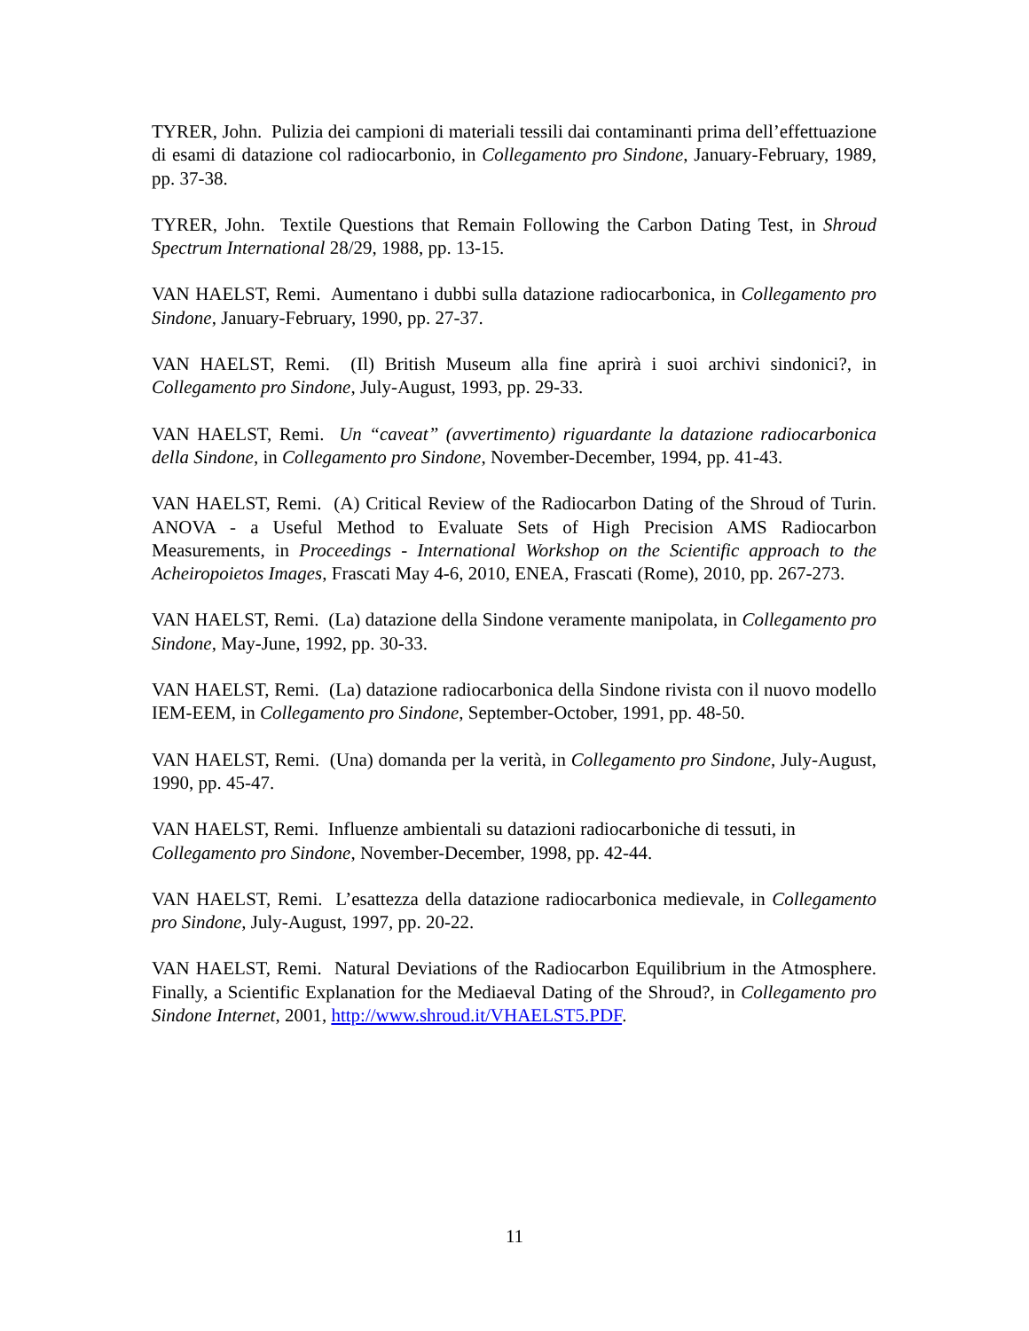TYRER, John. Pulizia dei campioni di materiali tessili dai contaminanti prima dell’effettuazione di esami di datazione col radiocarbonio, in Collegamento pro Sindone, January-February, 1989, pp. 37-38.
TYRER, John. Textile Questions that Remain Following the Carbon Dating Test, in Shroud Spectrum International 28/29, 1988, pp. 13-15.
VAN HAELST, Remi. Aumentano i dubbi sulla datazione radiocarbonica, in Collegamento pro Sindone, January-February, 1990, pp. 27-37.
VAN HAELST, Remi. (Il) British Museum alla fine aprirà i suoi archivi sindonici?, in Collegamento pro Sindone, July-August, 1993, pp. 29-33.
VAN HAELST, Remi. Un “caveat” (avvertimento) riguardante la datazione radiocarbonica della Sindone, in Collegamento pro Sindone, November-December, 1994, pp. 41-43.
VAN HAELST, Remi. (A) Critical Review of the Radiocarbon Dating of the Shroud of Turin. ANOVA - a Useful Method to Evaluate Sets of High Precision AMS Radiocarbon Measurements, in Proceedings - International Workshop on the Scientific approach to the Acheiropoietos Images, Frascati May 4-6, 2010, ENEA, Frascati (Rome), 2010, pp. 267-273.
VAN HAELST, Remi. (La) datazione della Sindone veramente manipolata, in Collegamento pro Sindone, May-June, 1992, pp. 30-33.
VAN HAELST, Remi. (La) datazione radiocarbonica della Sindone rivista con il nuovo modello IEM-EEM, in Collegamento pro Sindone, September-October, 1991, pp. 48-50.
VAN HAELST, Remi. (Una) domanda per la verità, in Collegamento pro Sindone, July-August, 1990, pp. 45-47.
VAN HAELST, Remi. Influenze ambientali su datazioni radiocarboniche di tessuti, in Collegamento pro Sindone, November-December, 1998, pp. 42-44.
VAN HAELST, Remi. L’esattezza della datazione radiocarbonica medievale, in Collegamento pro Sindone, July-August, 1997, pp. 20-22.
VAN HAELST, Remi. Natural Deviations of the Radiocarbon Equilibrium in the Atmosphere. Finally, a Scientific Explanation for the Mediaeval Dating of the Shroud?, in Collegamento pro Sindone Internet, 2001, http://www.shroud.it/VHAELST5.PDF.
11